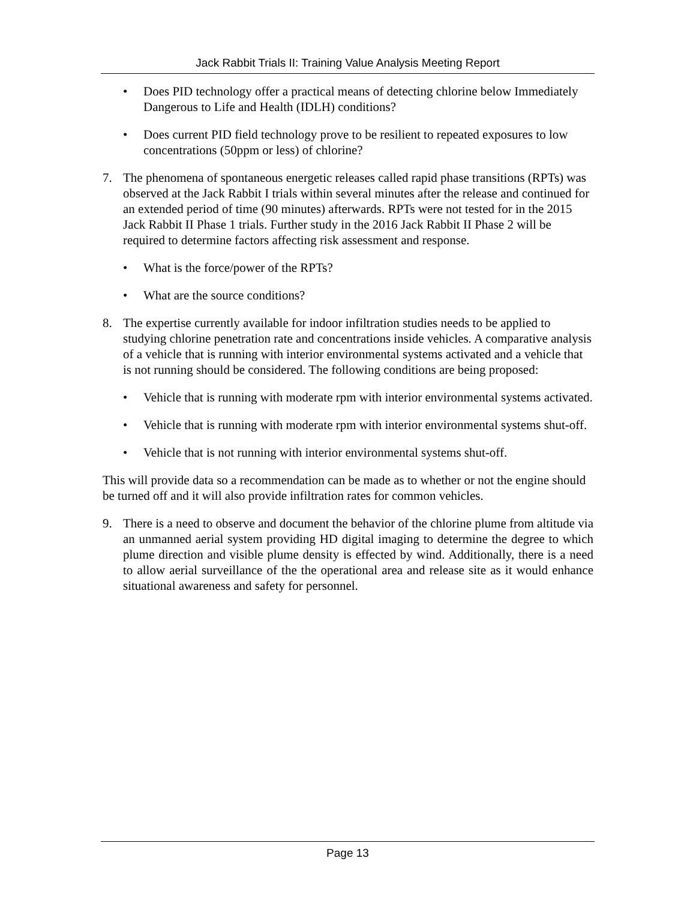Jack Rabbit Trials II: Training Value Analysis Meeting Report
• Does PID technology offer a practical means of detecting chlorine below Immediately Dangerous to Life and Health (IDLH) conditions?
• Does current PID field technology prove to be resilient to repeated exposures to low concentrations (50ppm or less) of chlorine?
7. The phenomena of spontaneous energetic releases called rapid phase transitions (RPTs) was observed at the Jack Rabbit I trials within several minutes after the release and continued for an extended period of time (90 minutes) afterwards. RPTs were not tested for in the 2015 Jack Rabbit II Phase 1 trials. Further study in the 2016 Jack Rabbit II Phase 2 will be required to determine factors affecting risk assessment and response.
• What is the force/power of the RPTs?
• What are the source conditions?
8. The expertise currently available for indoor infiltration studies needs to be applied to studying chlorine penetration rate and concentrations inside vehicles. A comparative analysis of a vehicle that is running with interior environmental systems activated and a vehicle that is not running should be considered. The following conditions are being proposed:
• Vehicle that is running with moderate rpm with interior environmental systems activated.
• Vehicle that is running with moderate rpm with interior environmental systems shut-off.
• Vehicle that is not running with interior environmental systems shut-off.
This will provide data so a recommendation can be made as to whether or not the engine should be turned off and it will also provide infiltration rates for common vehicles.
9. There is a need to observe and document the behavior of the chlorine plume from altitude via an unmanned aerial system providing HD digital imaging to determine the degree to which plume direction and visible plume density is effected by wind. Additionally, there is a need to allow aerial surveillance of the the operational area and release site as it would enhance situational awareness and safety for personnel.
Page 13